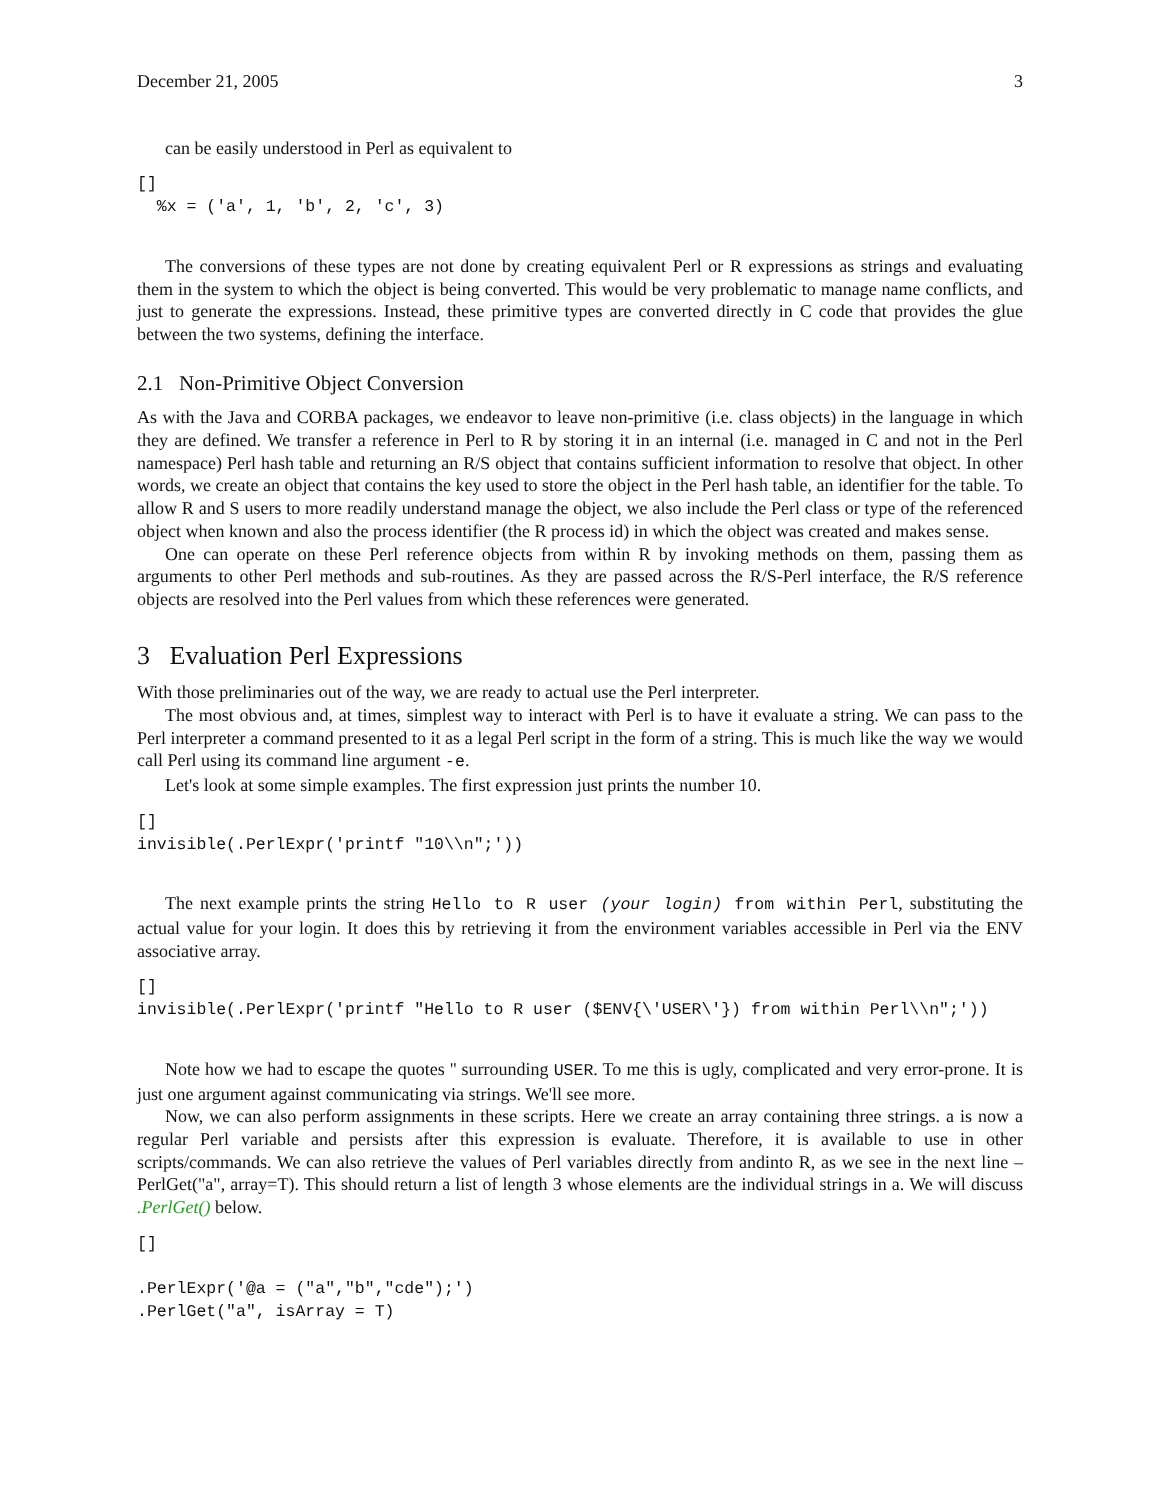December 21, 2005 3
can be easily understood in Perl as equivalent to
[]
  %x = ('a', 1, 'b', 2, 'c', 3)
The conversions of these types are not done by creating equivalent Perl or R expressions as strings and evaluating them in the system to which the object is being converted. This would be very problematic to manage name conflicts, and just to generate the expressions. Instead, these primitive types are converted directly in C code that provides the glue between the two systems, defining the interface.
2.1 Non-Primitive Object Conversion
As with the Java and CORBA packages, we endeavor to leave non-primitive (i.e. class objects) in the language in which they are defined. We transfer a reference in Perl to R by storing it in an internal (i.e. managed in C and not in the Perl namespace) Perl hash table and returning an R/S object that contains sufficient information to resolve that object. In other words, we create an object that contains the key used to store the object in the Perl hash table, an identifier for the table. To allow R and S users to more readily understand manage the object, we also include the Perl class or type of the referenced object when known and also the process identifier (the R process id) in which the object was created and makes sense.
One can operate on these Perl reference objects from within R by invoking methods on them, passing them as arguments to other Perl methods and sub-routines. As they are passed across the R/S-Perl interface, the R/S reference objects are resolved into the Perl values from which these references were generated.
3 Evaluation Perl Expressions
With those preliminaries out of the way, we are ready to actual use the Perl interpreter.
The most obvious and, at times, simplest way to interact with Perl is to have it evaluate a string. We can pass to the Perl interpreter a command presented to it as a legal Perl script in the form of a string. This is much like the way we would call Perl using its command line argument -e.
Let's look at some simple examples. The first expression just prints the number 10.
[]
invisible(.PerlExpr('printf "10\\n";'))
The next example prints the string Hello to R user (your login) from within Perl, substituting the actual value for your login. It does this by retrieving it from the environment variables accessible in Perl via the ENV associative array.
[]
invisible(.PerlExpr('printf "Hello to R user ($ENV{\'USER\'}) from within Perl\\n";'))
Note how we had to escape the quotes '' surrounding USER. To me this is ugly, complicated and very error-prone. It is just one argument against communicating via strings. We'll see more.
Now, we can also perform assignments in these scripts. Here we create an array containing three strings. a is now a regular Perl variable and persists after this expression is evaluate. Therefore, it is available to use in other scripts/commands. We can also retrieve the values of Perl variables directly from andinto R, as we see in the next line – PerlGet("a", array=T). This should return a list of length 3 whose elements are the individual strings in a. We will discuss .PerlGet() below.
[]

.PerlExpr('@a = ("a","b","cde");')
.PerlGet("a", isArray = T)